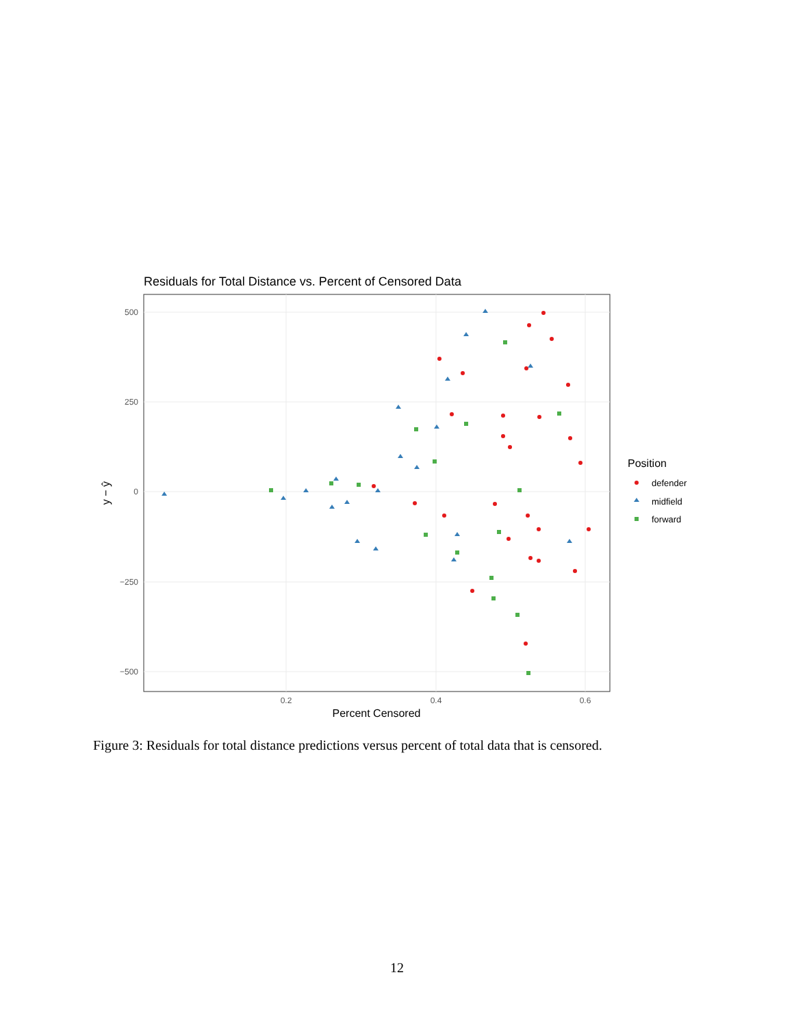Residuals for Total Distance vs. Percent of Censored Data
500
250
0
−250
−500
0.2
0.4
0.6
Percent Censored
y − ŷ
Position
defender
midfield
forward
Figure 3: Residuals for total distance predictions versus percent of total data that is censored.
12